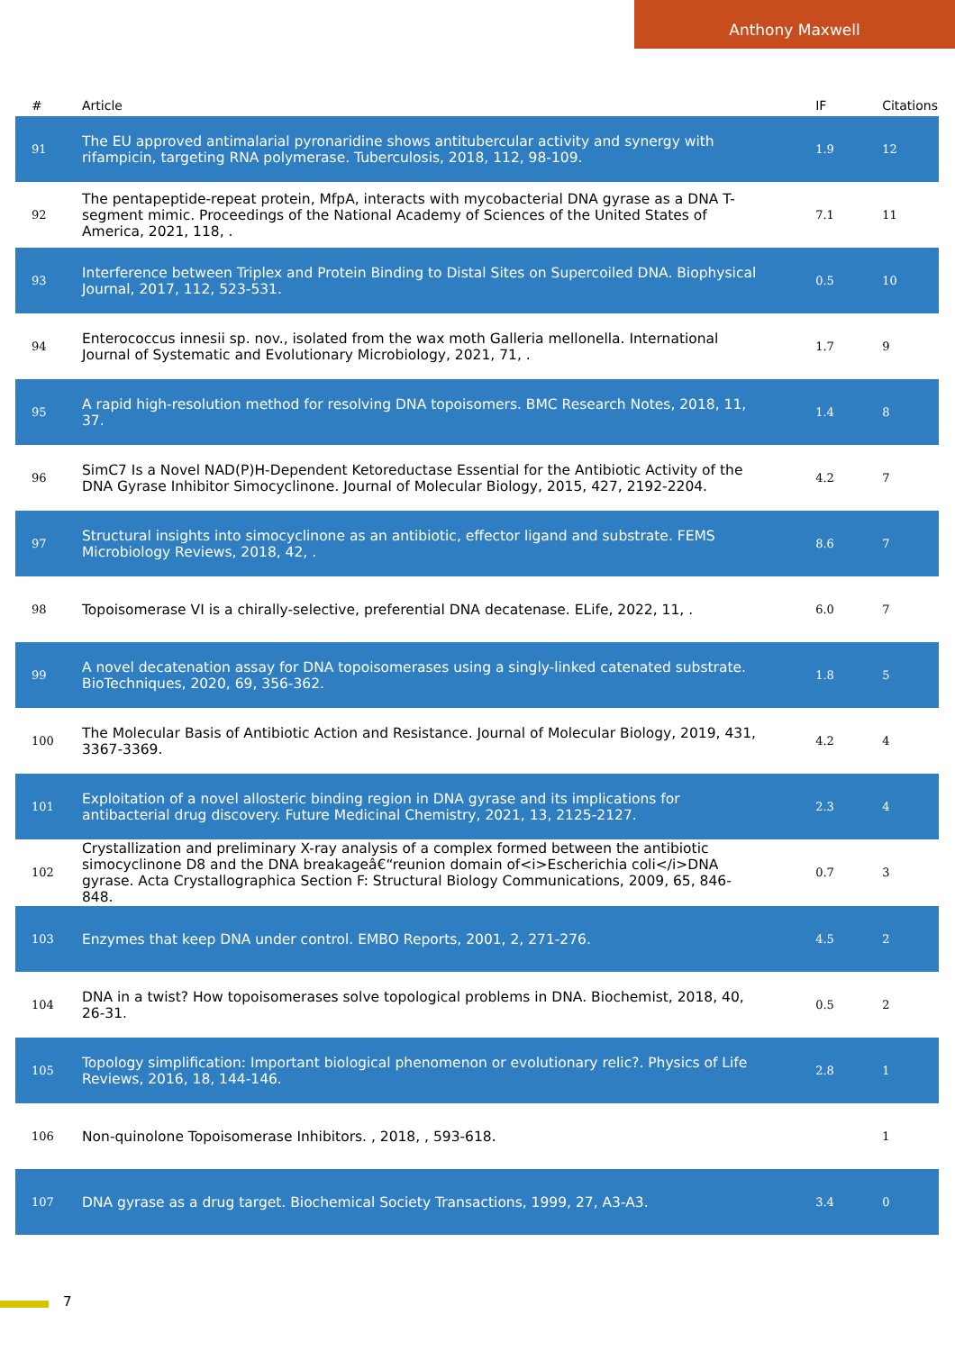Anthony Maxwell
| # | Article | IF | Citations |
| --- | --- | --- | --- |
| 91 | The EU approved antimalarial pyronaridine shows antitubercular activity and synergy with rifampicin, targeting RNA polymerase. Tuberculosis, 2018, 112, 98-109. | 1.9 | 12 |
| 92 | The pentapeptide-repeat protein, MfpA, interacts with mycobacterial DNA gyrase as a DNA T-segment mimic. Proceedings of the National Academy of Sciences of the United States of America, 2021, 118, . | 7.1 | 11 |
| 93 | Interference between Triplex and Protein Binding to Distal Sites on Supercoiled DNA. Biophysical Journal, 2017, 112, 523-531. | 0.5 | 10 |
| 94 | Enterococcus innesii sp. nov., isolated from the wax moth Galleria mellonella. International Journal of Systematic and Evolutionary Microbiology, 2021, 71, . | 1.7 | 9 |
| 95 | A rapid high-resolution method for resolving DNA topoisomers. BMC Research Notes, 2018, 11, 37. | 1.4 | 8 |
| 96 | SimC7 Is a Novel NAD(P)H-Dependent Ketoreductase Essential for the Antibiotic Activity of the DNA Gyrase Inhibitor Simocyclinone. Journal of Molecular Biology, 2015, 427, 2192-2204. | 4.2 | 7 |
| 97 | Structural insights into simocyclinone as an antibiotic, effector ligand and substrate. FEMS Microbiology Reviews, 2018, 42, . | 8.6 | 7 |
| 98 | Topoisomerase VI is a chirally-selective, preferential DNA decatenase. ELife, 2022, 11, . | 6.0 | 7 |
| 99 | A novel decatenation assay for DNA topoisomerases using a singly-linked catenated substrate. BioTechniques, 2020, 69, 356-362. | 1.8 | 5 |
| 100 | The Molecular Basis of Antibiotic Action and Resistance. Journal of Molecular Biology, 2019, 431, 3367-3369. | 4.2 | 4 |
| 101 | Exploitation of a novel allosteric binding region in DNA gyrase and its implications for antibacterial drug discovery. Future Medicinal Chemistry, 2021, 13, 2125-2127. | 2.3 | 4 |
| 102 | Crystallization and preliminary X-ray analysis of a complex formed between the antibiotic simocyclinone D8 and the DNA breakageâ€“reunion domain of<i>Escherichia coli</i>DNA gyrase. Acta Crystallographica Section F: Structural Biology Communications, 2009, 65, 846-848. | 0.7 | 3 |
| 103 | Enzymes that keep DNA under control. EMBO Reports, 2001, 2, 271-276. | 4.5 | 2 |
| 104 | DNA in a twist? How topoisomerases solve topological problems in DNA. Biochemist, 2018, 40, 26-31. | 0.5 | 2 |
| 105 | Topology simplification: Important biological phenomenon or evolutionary relic?. Physics of Life Reviews, 2016, 18, 144-146. | 2.8 | 1 |
| 106 | Non-quinolone Topoisomerase Inhibitors. , 2018, , 593-618. | | 1 |
| 107 | DNA gyrase as a drug target. Biochemical Society Transactions, 1999, 27, A3-A3. | 3.4 | 0 |
7